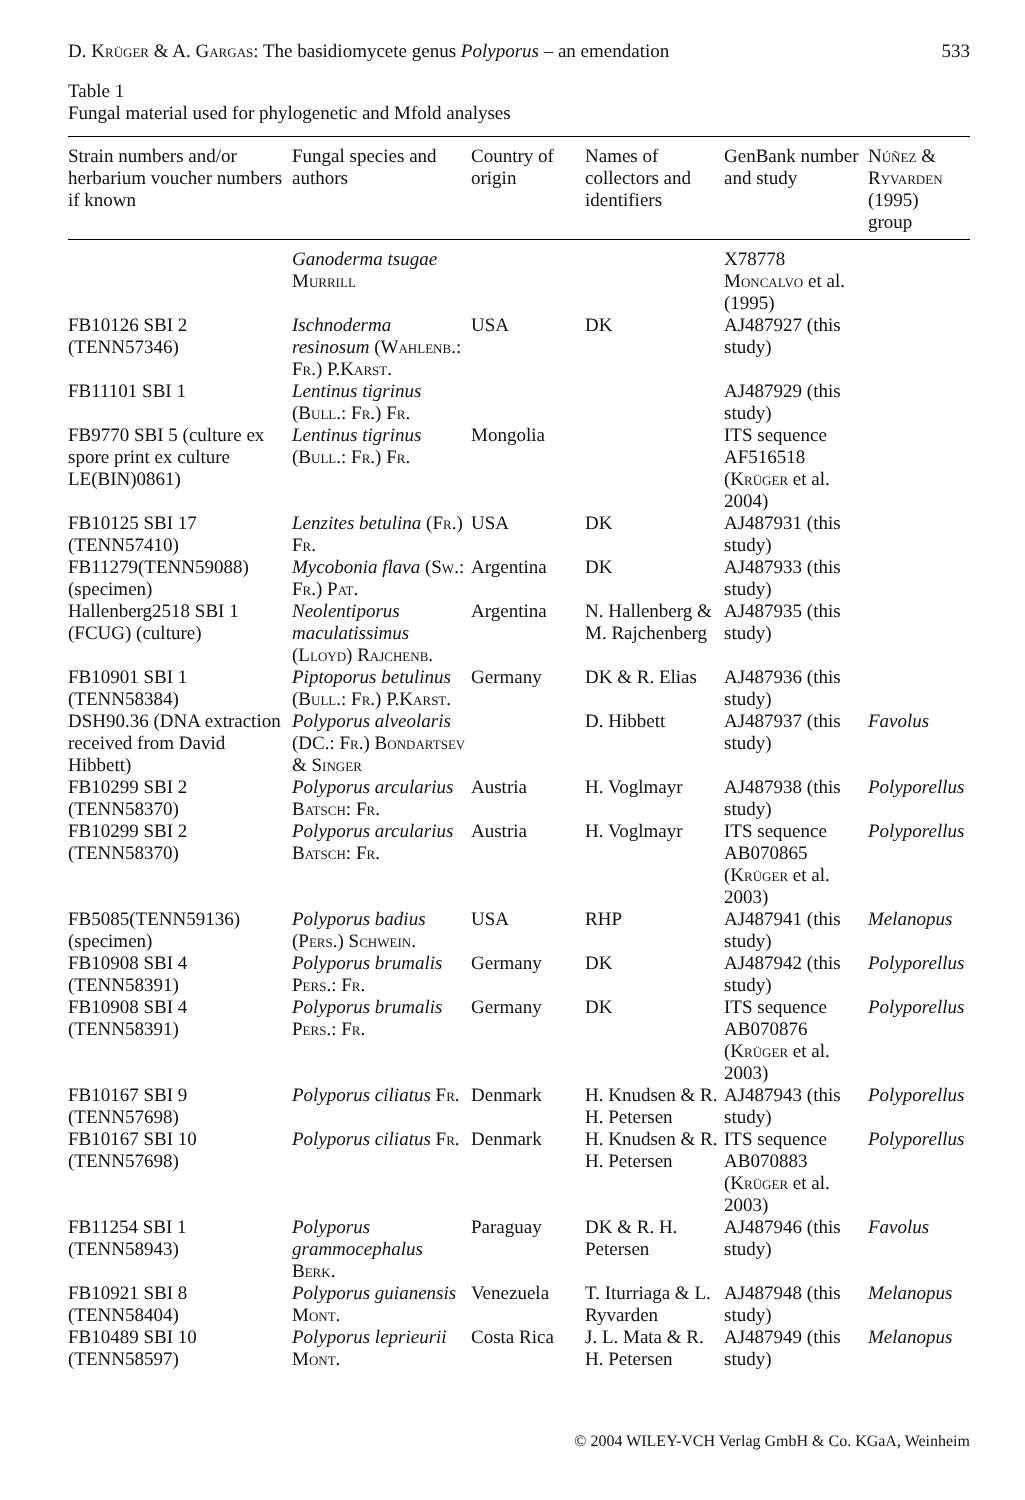D. Krüger & A. Gargas: The basidiomycete genus Polyporus – an emendation 533
Table 1
Fungal material used for phylogenetic and Mfold analyses
| Strain numbers and/or herbarium voucher numbers if known | Fungal species and authors | Country of origin | Names of collectors and identifiers | GenBank number and study | Núñez & Ryvarden (1995) group |
| --- | --- | --- | --- | --- | --- |
| | Ganoderma tsugae Murrill | | | X78778 Moncalvo et al. (1995) | |
| FB10126 SBI 2 (TENN57346) | Ischnoderma resinosum ( Wahlenb. : Fr. ) P.Karst. | USA | DK | AJ487927 (this study) | |
| FB11101 SBI 1 | Lentinus tigrinus ( Bull. : Fr. ) Fr. | | | AJ487929 (this study) | |
| FB9770 SBI 5 (culture ex spore print ex culture LE(BIN)0861) | Lentinus tigrinus ( Bull. : Fr. ) Fr. | Mongolia | | ITS sequence AF516518 ( Krüger et al. 2004) | |
| FB10125 SBI 17 (TENN57410) | Lenzites betulina ( Fr. ) Fr. | USA | DK | AJ487931 (this study) | |
| FB11279(TENN59088) (specimen) | Mycobonia flava ( Sw. : Fr. ) Pat. | Argentina | DK | AJ487933 (this study) | |
| Hallenberg2518 SBI 1 (FCUG) (culture) | Neolentiporus maculatissimus ( Lloyd ) Rajchenb. | Argentina | N. Hallenberg & M. Rajchenberg | AJ487935 (this study) | |
| FB10901 SBI 1 (TENN58384) | Piptoporus betulinus ( Bull. : Fr. ) P.Karst. | Germany | DK & R. Elias | AJ487936 (this study) | |
| DSH90.36 (DNA extraction received from David Hibbett) | Polyporus alveolaris ( DC. : Fr. ) Bondartsev & Singer | | D. Hibbett | AJ487937 (this study) | Favolus |
| FB10299 SBI 2 (TENN58370) | Polyporus arcularius Batsch : Fr. | Austria | H. Voglmayr | AJ487938 (this study) | Polyporellus |
| FB10299 SBI 2 (TENN58370) | Polyporus arcularius Batsch : Fr. | Austria | H. Voglmayr | ITS sequence AB070865 ( Krüger et al. 2003) | Polyporellus |
| FB5085(TENN59136) (specimen) | Polyporus badius ( Pers. ) Schwein. | USA | RHP | AJ487941 (this study) | Melanopus |
| FB10908 SBI 4 (TENN58391) | Polyporus brumalis Pers. : Fr. | Germany | DK | AJ487942 (this study) | Polyporellus |
| FB10908 SBI 4 (TENN58391) | Polyporus brumalis Pers. : Fr. | Germany | DK | ITS sequence AB070876 ( Krüger et al. 2003) | Polyporellus |
| FB10167 SBI 9 (TENN57698) | Polyporus ciliatus Fr. | Denmark | H. Knudsen & R. H. Petersen | AJ487943 (this study) | Polyporellus |
| FB10167 SBI 10 (TENN57698) | Polyporus ciliatus Fr. | Denmark | H. Knudsen & R. H. Petersen | ITS sequence AB070883 ( Krüger et al. 2003) | Polyporellus |
| FB11254 SBI 1 (TENN58943) | Polyporus grammocephalus Berk. | Paraguay | DK & R. H. Petersen | AJ487946 (this study) | Favolus |
| FB10921 SBI 8 (TENN58404) | Polyporus guianensis Mont. | Venezuela | T. Iturriaga & L. Ryvarden | AJ487948 (this study) | Melanopus |
| FB10489 SBI 10 (TENN58597) | Polyporus leprieurii Mont. | Costa Rica | J. L. Mata & R. H. Petersen | AJ487949 (this study) | Melanopus |
© 2004 WILEY-VCH Verlag GmbH & Co. KGaA, Weinheim